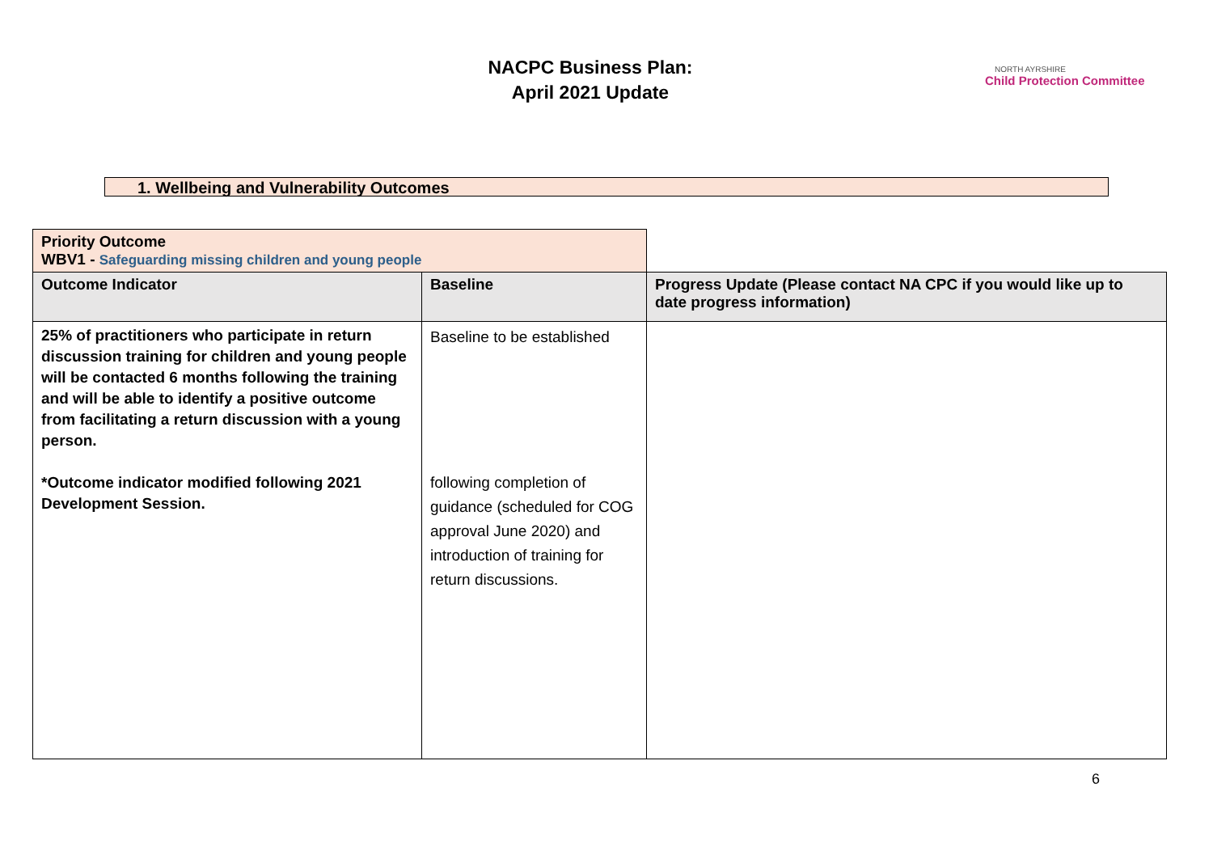NACPC Business Plan:
April 2021 Update
NORTH AYRSHIRE
Child Protection Committee
1. Wellbeing and Vulnerability Outcomes
| Priority Outcome WBV1 - Safeguarding missing children and young people | | |
| Outcome Indicator | Baseline | Progress Update (Please contact NA CPC if you would like up to date progress information) |
| 25% of practitioners who participate in return discussion training for children and young people will be contacted 6 months following the training and will be able to identify a positive outcome from facilitating a return discussion with a young person. *Outcome indicator modified following 2021 Development Session. | Baseline to be established following completion of guidance (scheduled for COG approval June 2020) and introduction of training for return discussions. | |
6